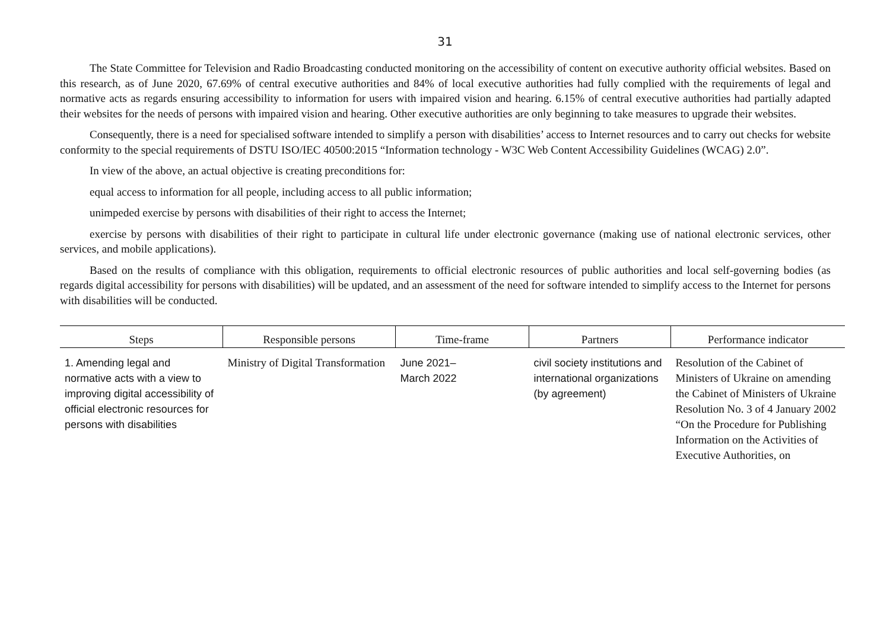31
The State Committee for Television and Radio Broadcasting conducted monitoring on the accessibility of content on executive authority official websites. Based on this research, as of June 2020, 67.69% of central executive authorities and 84% of local executive authorities had fully complied with the requirements of legal and normative acts as regards ensuring accessibility to information for users with impaired vision and hearing. 6.15% of central executive authorities had partially adapted their websites for the needs of persons with impaired vision and hearing. Other executive authorities are only beginning to take measures to upgrade their websites.
Consequently, there is a need for specialised software intended to simplify a person with disabilities’ access to Internet resources and to carry out checks for website conformity to the special requirements of DSTU ISO/IEC 40500:2015 “Information technology - W3C Web Content Accessibility Guidelines (WCAG) 2.0”.
In view of the above, an actual objective is creating preconditions for:
equal access to information for all people, including access to all public information;
unimpeded exercise by persons with disabilities of their right to access the Internet;
exercise by persons with disabilities of their right to participate in cultural life under electronic governance (making use of national electronic services, other services, and mobile applications).
Based on the results of compliance with this obligation, requirements to official electronic resources of public authorities and local self-governing bodies (as regards digital accessibility for persons with disabilities) will be updated, and an assessment of the need for software intended to simplify access to the Internet for persons with disabilities will be conducted.
| Steps | Responsible persons | Time-frame | Partners | Performance indicator |
| --- | --- | --- | --- | --- |
| 1. Amending legal and normative acts with a view to improving digital accessibility of official electronic resources for persons with disabilities | Ministry of Digital Transformation | June 2021– March 2022 | civil society institutions and international organizations (by agreement) | Resolution of the Cabinet of Ministers of Ukraine on amending the Cabinet of Ministers of Ukraine Resolution No. 3 of 4 January 2002 “On the Procedure for Publishing Information on the Activities of Executive Authorities, on |